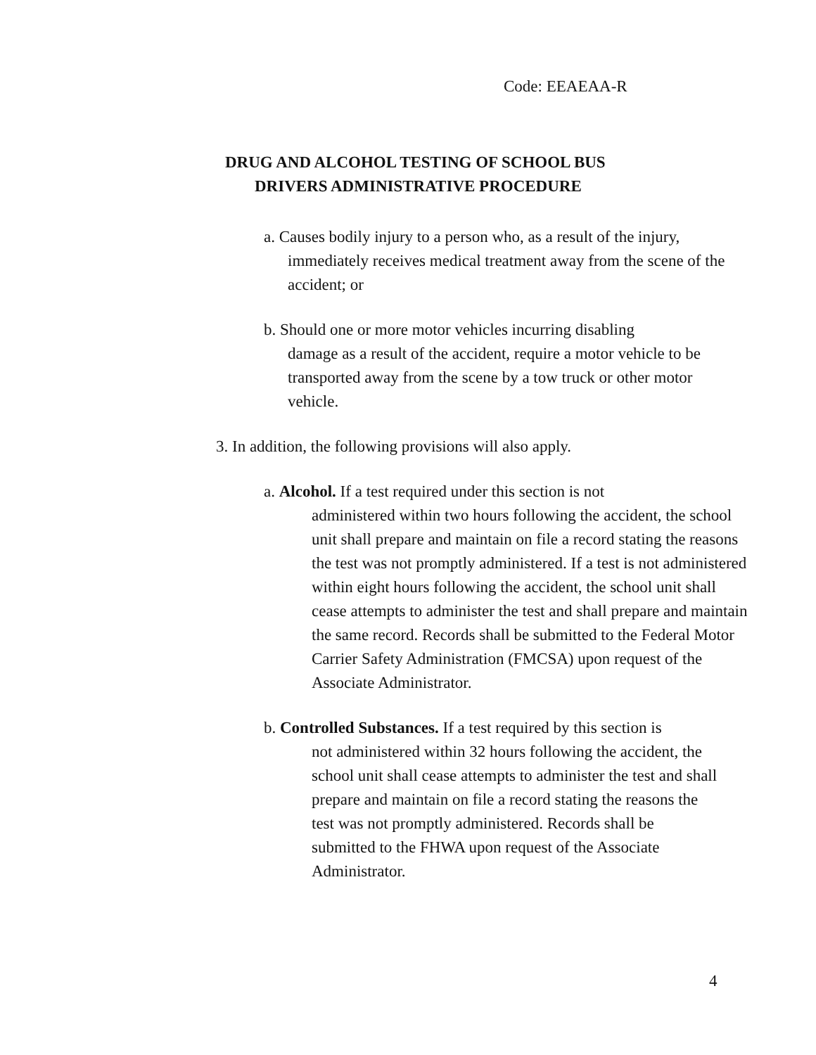Code: EEAEAA-R
DRUG AND ALCOHOL TESTING OF SCHOOL BUS
DRIVERS ADMINISTRATIVE PROCEDURE
a. Causes bodily injury to a person who, as a result of the injury,
immediately receives medical treatment away from the scene of the accident; or
b. Should one or more motor vehicles incurring disabling
damage as a result of the accident, require a motor vehicle to be transported away from the scene by a tow truck or other motor vehicle.
3. In addition, the following provisions will also apply.
a. Alcohol. If a test required under this section is not
administered within two hours following the accident, the school unit shall prepare and maintain on file a record stating the reasons the test was not promptly administered. If a test is not administered within eight hours following the accident, the school unit shall cease attempts to administer the test and shall prepare and maintain the same record. Records shall be submitted to the Federal Motor Carrier Safety Administration (FMCSA) upon request of the Associate Administrator.
b. Controlled Substances. If a test required by this section is
not administered within 32 hours following the accident, the school unit shall cease attempts to administer the test and shall prepare and maintain on file a record stating the reasons the test was not promptly administered. Records shall be submitted to the FHWA upon request of the Associate Administrator.
4